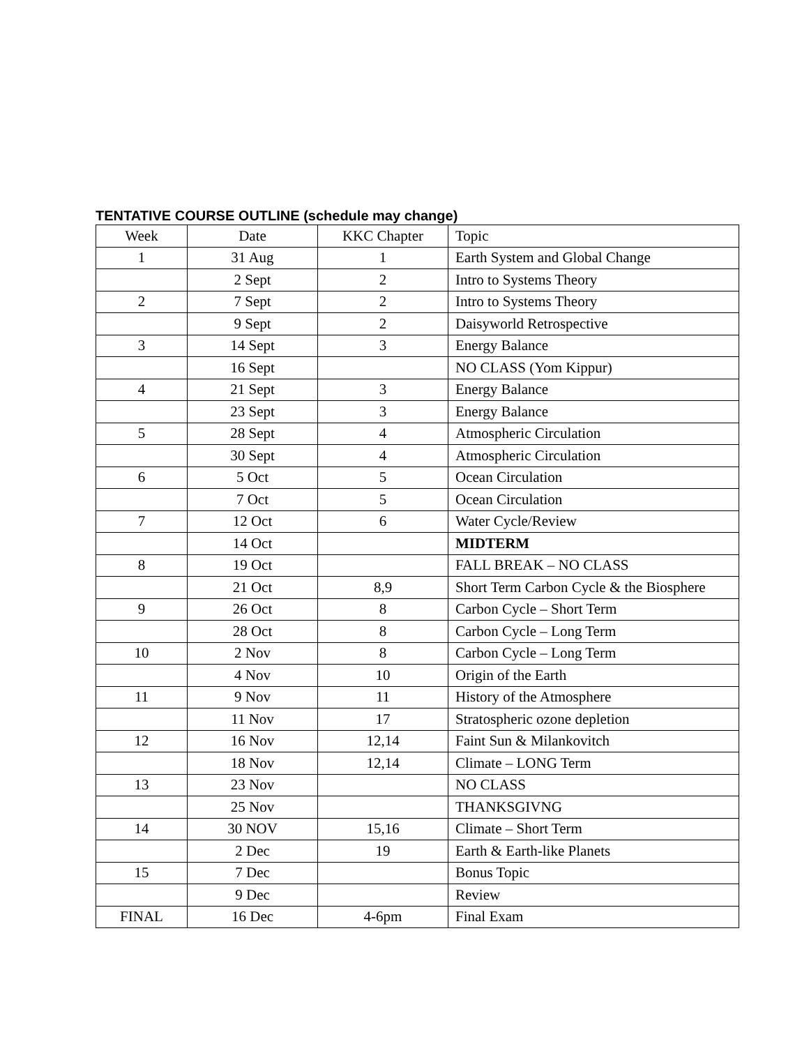TENTATIVE COURSE OUTLINE (schedule may change)
| Week | Date | KKC Chapter | Topic |
| --- | --- | --- | --- |
| 1 | 31 Aug | 1 | Earth System and Global Change |
| | 2 Sept | 2 | Intro to Systems Theory |
| 2 | 7 Sept | 2 | Intro to Systems Theory |
| | 9 Sept | 2 | Daisyworld Retrospective |
| 3 | 14 Sept | 3 | Energy Balance |
| | 16 Sept | | NO CLASS (Yom Kippur) |
| 4 | 21 Sept | 3 | Energy Balance |
| | 23 Sept | 3 | Energy Balance |
| 5 | 28 Sept | 4 | Atmospheric Circulation |
| | 30 Sept | 4 | Atmospheric Circulation |
| 6 | 5 Oct | 5 | Ocean Circulation |
| | 7 Oct | 5 | Ocean Circulation |
| 7 | 12 Oct | 6 | Water Cycle/Review |
| | 14 Oct | | MIDTERM |
| 8 | 19 Oct | | FALL BREAK – NO CLASS |
| | 21 Oct | 8,9 | Short Term Carbon Cycle & the Biosphere |
| 9 | 26 Oct | 8 | Carbon Cycle – Short Term |
| | 28 Oct | 8 | Carbon Cycle – Long Term |
| 10 | 2 Nov | 8 | Carbon Cycle – Long Term |
| | 4 Nov | 10 | Origin of the Earth |
| 11 | 9 Nov | 11 | History of the Atmosphere |
| | 11 Nov | 17 | Stratospheric ozone depletion |
| 12 | 16 Nov | 12,14 | Faint Sun & Milankovitch |
| | 18 Nov | 12,14 | Climate – LONG Term |
| 13 | 23 Nov | | NO CLASS |
| | 25 Nov | | THANKSGIVNG |
| 14 | 30 NOV | 15,16 | Climate – Short Term |
| | 2 Dec | 19 | Earth & Earth-like Planets |
| 15 | 7 Dec | | Bonus Topic |
| | 9 Dec | | Review |
| FINAL | 16 Dec | 4-6pm | Final Exam |